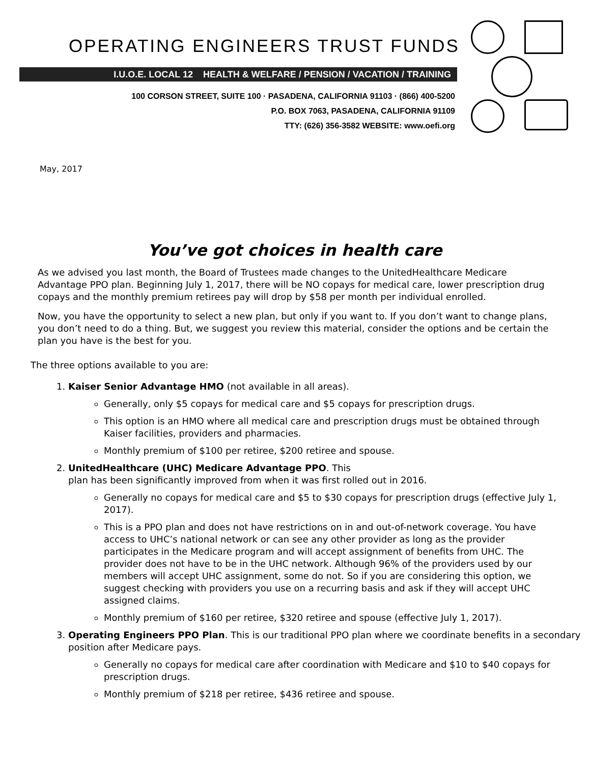OPERATING ENGINEERS TRUST FUNDS
I.U.O.E. LOCAL 12 HEALTH & WELFARE / PENSION / VACATION / TRAINING
100 CORSON STREET, SUITE 100 · PASADENA, CALIFORNIA 91103 · (866) 400-5200
P.O. BOX 7063, PASADENA, CALIFORNIA 91109
TTY: (626) 356-3582 WEBSITE: www.oefi.org
May, 2017
You’ve got choices in health care
As we advised you last month, the Board of Trustees made changes to the UnitedHealthcare Medicare Advantage PPO plan. Beginning July 1, 2017, there will be NO copays for medical care, lower prescription drug copays and the monthly premium retirees pay will drop by $58 per month per individual enrolled.
Now, you have the opportunity to select a new plan, but only if you want to. If you don’t want to change plans, you don’t need to do a thing. But, we suggest you review this material, consider the options and be certain the plan you have is the best for you.
The three options available to you are:
1. Kaiser Senior Advantage HMO (not available in all areas).
Generally, only $5 copays for medical care and $5 copays for prescription drugs.
This option is an HMO where all medical care and prescription drugs must be obtained through Kaiser facilities, providers and pharmacies.
Monthly premium of $100 per retiree, $200 retiree and spouse.
2. UnitedHealthcare (UHC) Medicare Advantage PPO. This
plan has been significantly improved from when it was first rolled out in 2016.
Generally no copays for medical care and $5 to $30 copays for prescription drugs (effective July 1, 2017).
This is a PPO plan and does not have restrictions on in and out-of-network coverage. You have access to UHC’s national network or can see any other provider as long as the provider participates in the Medicare program and will accept assignment of benefits from UHC. The provider does not have to be in the UHC network. Although 96% of the providers used by our members will accept UHC assignment, some do not. So if you are considering this option, we suggest checking with providers you use on a recurring basis and ask if they will accept UHC assigned claims.
Monthly premium of $160 per retiree, $320 retiree and spouse (effective July 1, 2017).
3. Operating Engineers PPO Plan. This is our traditional PPO plan where we coordinate benefits in a secondary position after Medicare pays.
Generally no copays for medical care after coordination with Medicare and $10 to $40 copays for prescription drugs.
Monthly premium of $218 per retiree, $436 retiree and spouse.